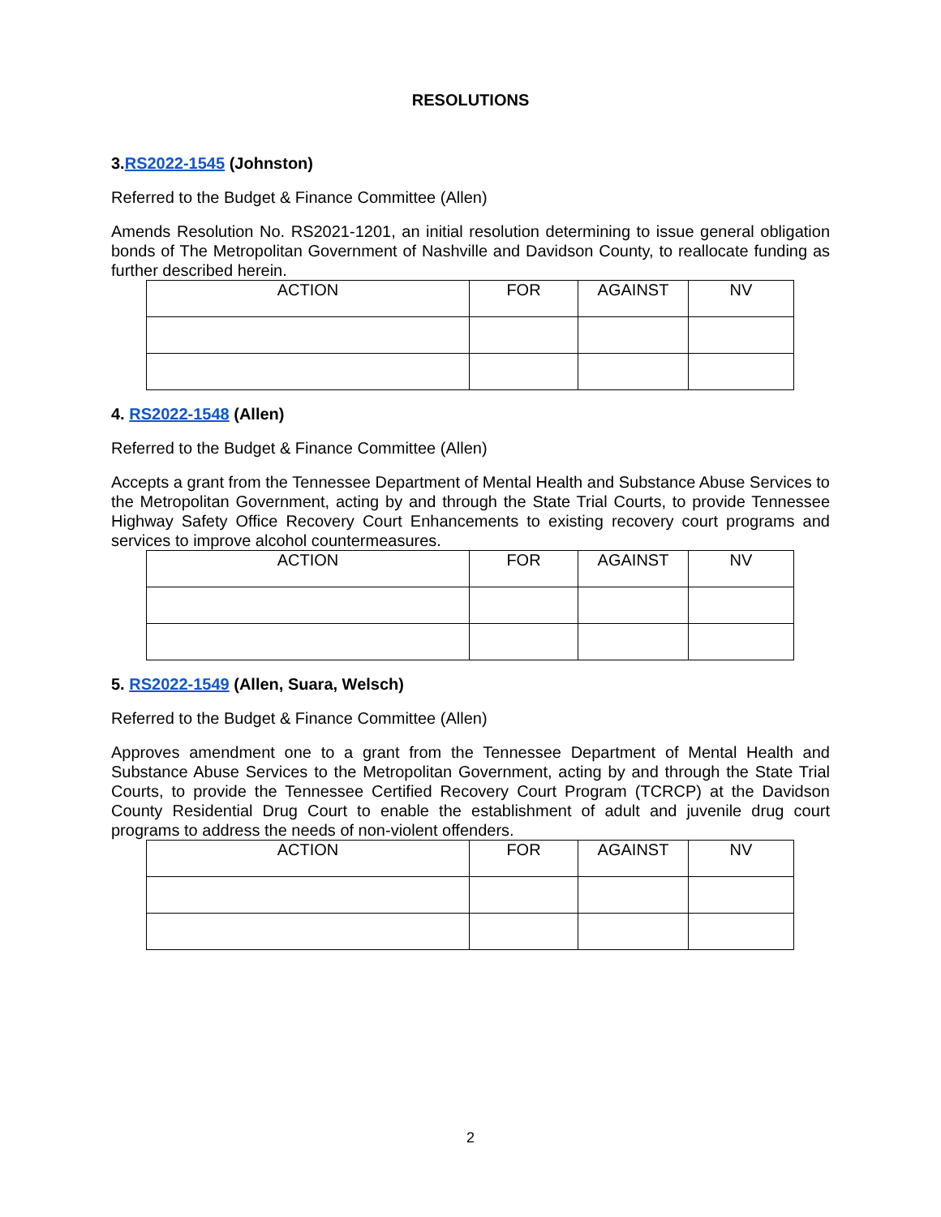RESOLUTIONS
3.RS2022-1545 (Johnston)
Referred to the Budget & Finance Committee (Allen)
Amends Resolution No. RS2021-1201, an initial resolution determining to issue general obligation bonds of The Metropolitan Government of Nashville and Davidson County, to reallocate funding as further described herein.
| ACTION | FOR | AGAINST | NV |
| --- | --- | --- | --- |
4. RS2022-1548 (Allen)
Referred to the Budget & Finance Committee (Allen)
Accepts a grant from the Tennessee Department of Mental Health and Substance Abuse Services to the Metropolitan Government, acting by and through the State Trial Courts, to provide Tennessee Highway Safety Office Recovery Court Enhancements to existing recovery court programs and services to improve alcohol countermeasures.
| ACTION | FOR | AGAINST | NV |
| --- | --- | --- | --- |
5. RS2022-1549 (Allen, Suara, Welsch)
Referred to the Budget & Finance Committee (Allen)
Approves amendment one to a grant from the Tennessee Department of Mental Health and Substance Abuse Services to the Metropolitan Government, acting by and through the State Trial Courts, to provide the Tennessee Certified Recovery Court Program (TCRCP) at the Davidson County Residential Drug Court to enable the establishment of adult and juvenile drug court programs to address the needs of non-violent offenders.
| ACTION | FOR | AGAINST | NV |
| --- | --- | --- | --- |
2